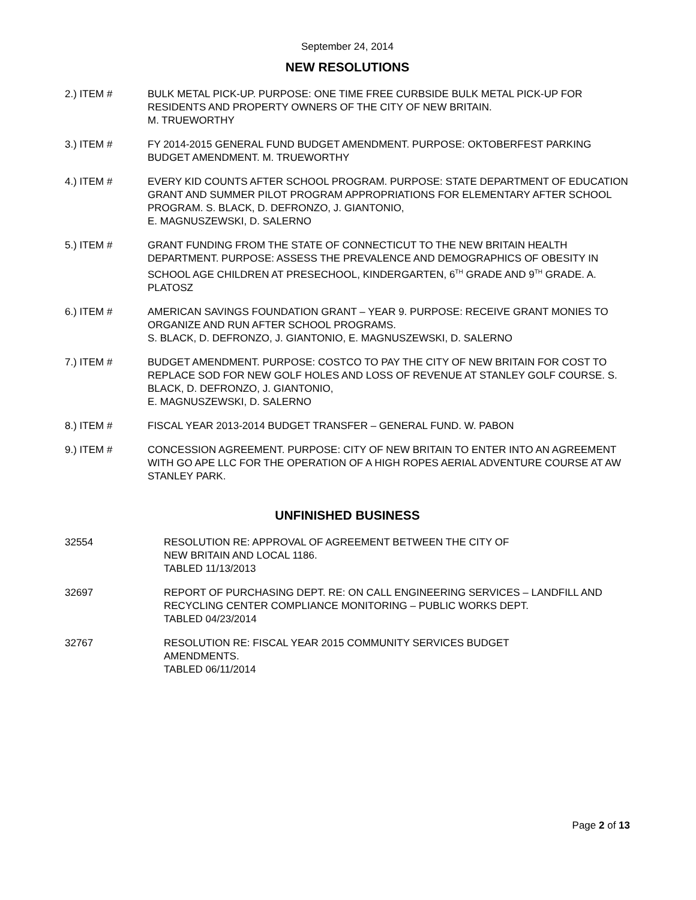September 24, 2014
NEW RESOLUTIONS
2.) ITEM # BULK METAL PICK-UP. PURPOSE: ONE TIME FREE CURBSIDE BULK METAL PICK-UP FOR RESIDENTS AND PROPERTY OWNERS OF THE CITY OF NEW BRITAIN.
M. TRUEWORTHY
3.) ITEM # FY 2014-2015 GENERAL FUND BUDGET AMENDMENT. PURPOSE: OKTOBERFEST PARKING BUDGET AMENDMENT. M. TRUEWORTHY
4.) ITEM # EVERY KID COUNTS AFTER SCHOOL PROGRAM. PURPOSE: STATE DEPARTMENT OF EDUCATION GRANT AND SUMMER PILOT PROGRAM APPROPRIATIONS FOR ELEMENTARY AFTER SCHOOL PROGRAM. S. BLACK, D. DEFRONZO, J. GIANTONIO,
E. MAGNUSZEWSKI, D. SALERNO
5.) ITEM # GRANT FUNDING FROM THE STATE OF CONNECTICUT TO THE NEW BRITAIN HEALTH DEPARTMENT. PURPOSE: ASSESS THE PREVALENCE AND DEMOGRAPHICS OF OBESITY IN SCHOOL AGE CHILDREN AT PRESECHOOL, KINDERGARTEN, 6<sup>TH</sup> GRADE AND 9<sup>TH</sup> GRADE. A. PLATOSZ
6.) ITEM # AMERICAN SAVINGS FOUNDATION GRANT – YEAR 9. PURPOSE: RECEIVE GRANT MONIES TO ORGANIZE AND RUN AFTER SCHOOL PROGRAMS.
S. BLACK, D. DEFRONZO, J. GIANTONIO, E. MAGNUSZEWSKI, D. SALERNO
7.) ITEM # BUDGET AMENDMENT. PURPOSE: COSTCO TO PAY THE CITY OF NEW BRITAIN FOR COST TO REPLACE SOD FOR NEW GOLF HOLES AND LOSS OF REVENUE AT STANLEY GOLF COURSE. S. BLACK, D. DEFRONZO, J. GIANTONIO,
E. MAGNUSZEWSKI, D. SALERNO
8.) ITEM # FISCAL YEAR 2013-2014 BUDGET TRANSFER – GENERAL FUND. W. PABON
9.) ITEM # CONCESSION AGREEMENT. PURPOSE: CITY OF NEW BRITAIN TO ENTER INTO AN AGREEMENT WITH GO APE LLC FOR THE OPERATION OF A HIGH ROPES AERIAL ADVENTURE COURSE AT AW STANLEY PARK.
UNFINISHED BUSINESS
32554 RESOLUTION RE: APPROVAL OF AGREEMENT BETWEEN THE CITY OF
NEW BRITAIN AND LOCAL 1186.
TABLED 11/13/2013
32697 REPORT OF PURCHASING DEPT. RE: ON CALL ENGINEERING SERVICES – LANDFILL AND RECYCLING CENTER COMPLIANCE MONITORING – PUBLIC WORKS DEPT.
TABLED 04/23/2014
32767 RESOLUTION RE: FISCAL YEAR 2015 COMMUNITY SERVICES BUDGET
AMENDMENTS.
TABLED 06/11/2014
Page 2 of 13